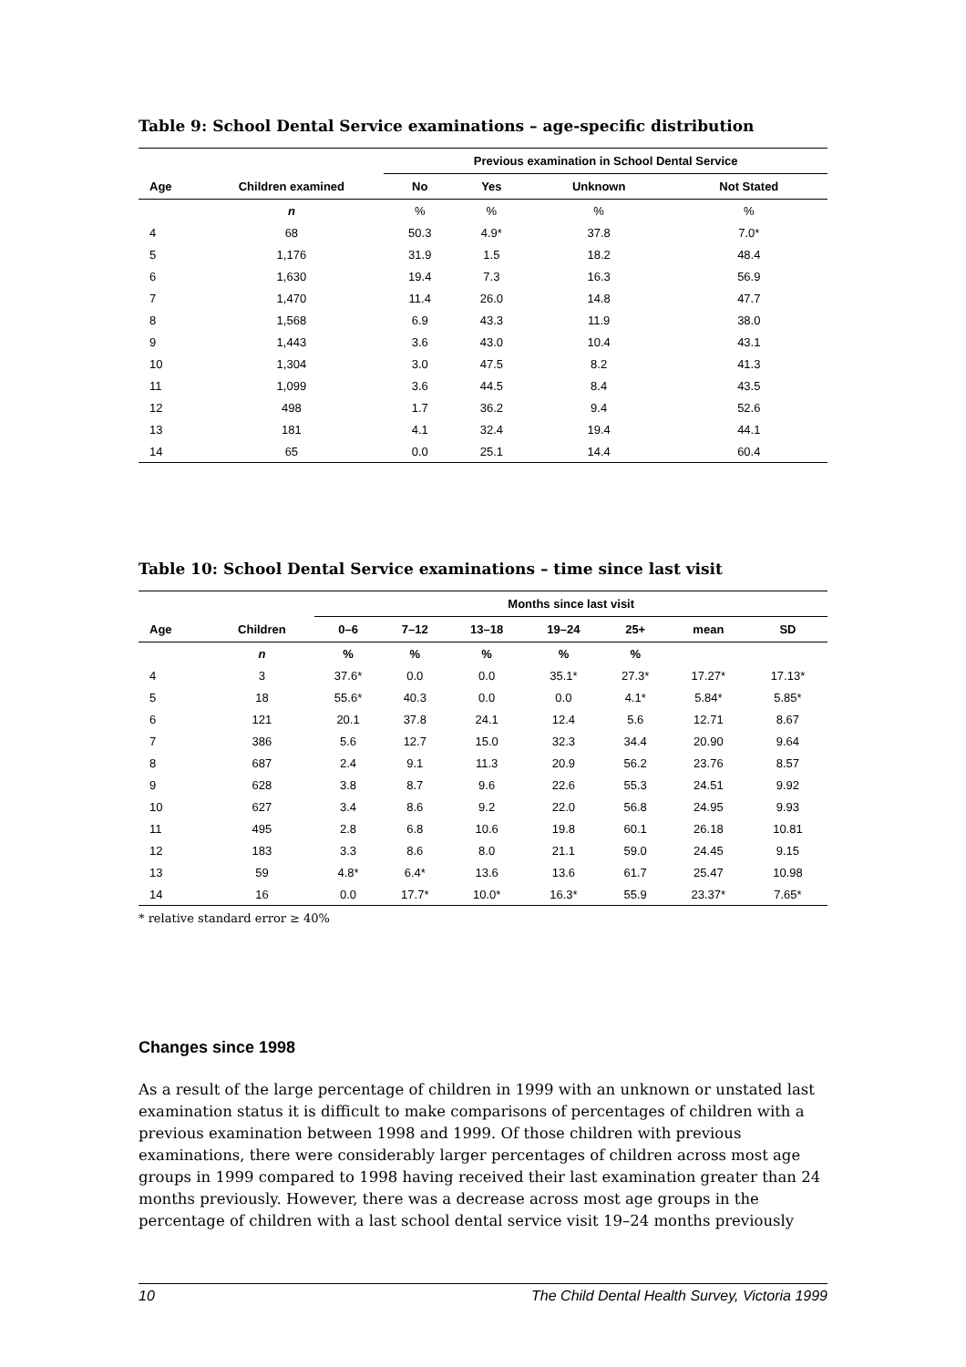Table 9: School Dental Service examinations – age-specific distribution
| | | Previous examination in School Dental Service | | | |
| --- | --- | --- | --- | --- | --- |
| Age | Children examined | No | Yes | Unknown | Not Stated |
| | n | % | % | % | % |
| 4 | 68 | 50.3 | 4.9* | 37.8 | 7.0* |
| 5 | 1,176 | 31.9 | 1.5 | 18.2 | 48.4 |
| 6 | 1,630 | 19.4 | 7.3 | 16.3 | 56.9 |
| 7 | 1,470 | 11.4 | 26.0 | 14.8 | 47.7 |
| 8 | 1,568 | 6.9 | 43.3 | 11.9 | 38.0 |
| 9 | 1,443 | 3.6 | 43.0 | 10.4 | 43.1 |
| 10 | 1,304 | 3.0 | 47.5 | 8.2 | 41.3 |
| 11 | 1,099 | 3.6 | 44.5 | 8.4 | 43.5 |
| 12 | 498 | 1.7 | 36.2 | 9.4 | 52.6 |
| 13 | 181 | 4.1 | 32.4 | 19.4 | 44.1 |
| 14 | 65 | 0.0 | 25.1 | 14.4 | 60.4 |
Table 10: School Dental Service examinations – time since last visit
| | | Months since last visit | | | | | | |
| --- | --- | --- | --- | --- | --- | --- | --- | --- |
| Age | Children | 0–6 | 7–12 | 13–18 | 19–24 | 25+ | mean | SD |
| | n | % | % | % | % | % | | |
| 4 | 3 | 37.6* | 0.0 | 0.0 | 35.1* | 27.3* | 17.27* | 17.13* |
| 5 | 18 | 55.6* | 40.3 | 0.0 | 0.0 | 4.1* | 5.84* | 5.85* |
| 6 | 121 | 20.1 | 37.8 | 24.1 | 12.4 | 5.6 | 12.71 | 8.67 |
| 7 | 386 | 5.6 | 12.7 | 15.0 | 32.3 | 34.4 | 20.90 | 9.64 |
| 8 | 687 | 2.4 | 9.1 | 11.3 | 20.9 | 56.2 | 23.76 | 8.57 |
| 9 | 628 | 3.8 | 8.7 | 9.6 | 22.6 | 55.3 | 24.51 | 9.92 |
| 10 | 627 | 3.4 | 8.6 | 9.2 | 22.0 | 56.8 | 24.95 | 9.93 |
| 11 | 495 | 2.8 | 6.8 | 10.6 | 19.8 | 60.1 | 26.18 | 10.81 |
| 12 | 183 | 3.3 | 8.6 | 8.0 | 21.1 | 59.0 | 24.45 | 9.15 |
| 13 | 59 | 4.8* | 6.4* | 13.6 | 13.6 | 61.7 | 25.47 | 10.98 |
| 14 | 16 | 0.0 | 17.7* | 10.0* | 16.3* | 55.9 | 23.37* | 7.65* |
* relative standard error ≥ 40%
Changes since 1998
As a result of the large percentage of children in 1999 with an unknown or unstated last examination status it is difficult to make comparisons of percentages of children with a previous examination between 1998 and 1999. Of those children with previous examinations, there were considerably larger percentages of children across most age groups in 1999 compared to 1998 having received their last examination greater than 24 months previously. However, there was a decrease across most age groups in the percentage of children with a last school dental service visit 19–24 months previously
10 The Child Dental Health Survey, Victoria 1999